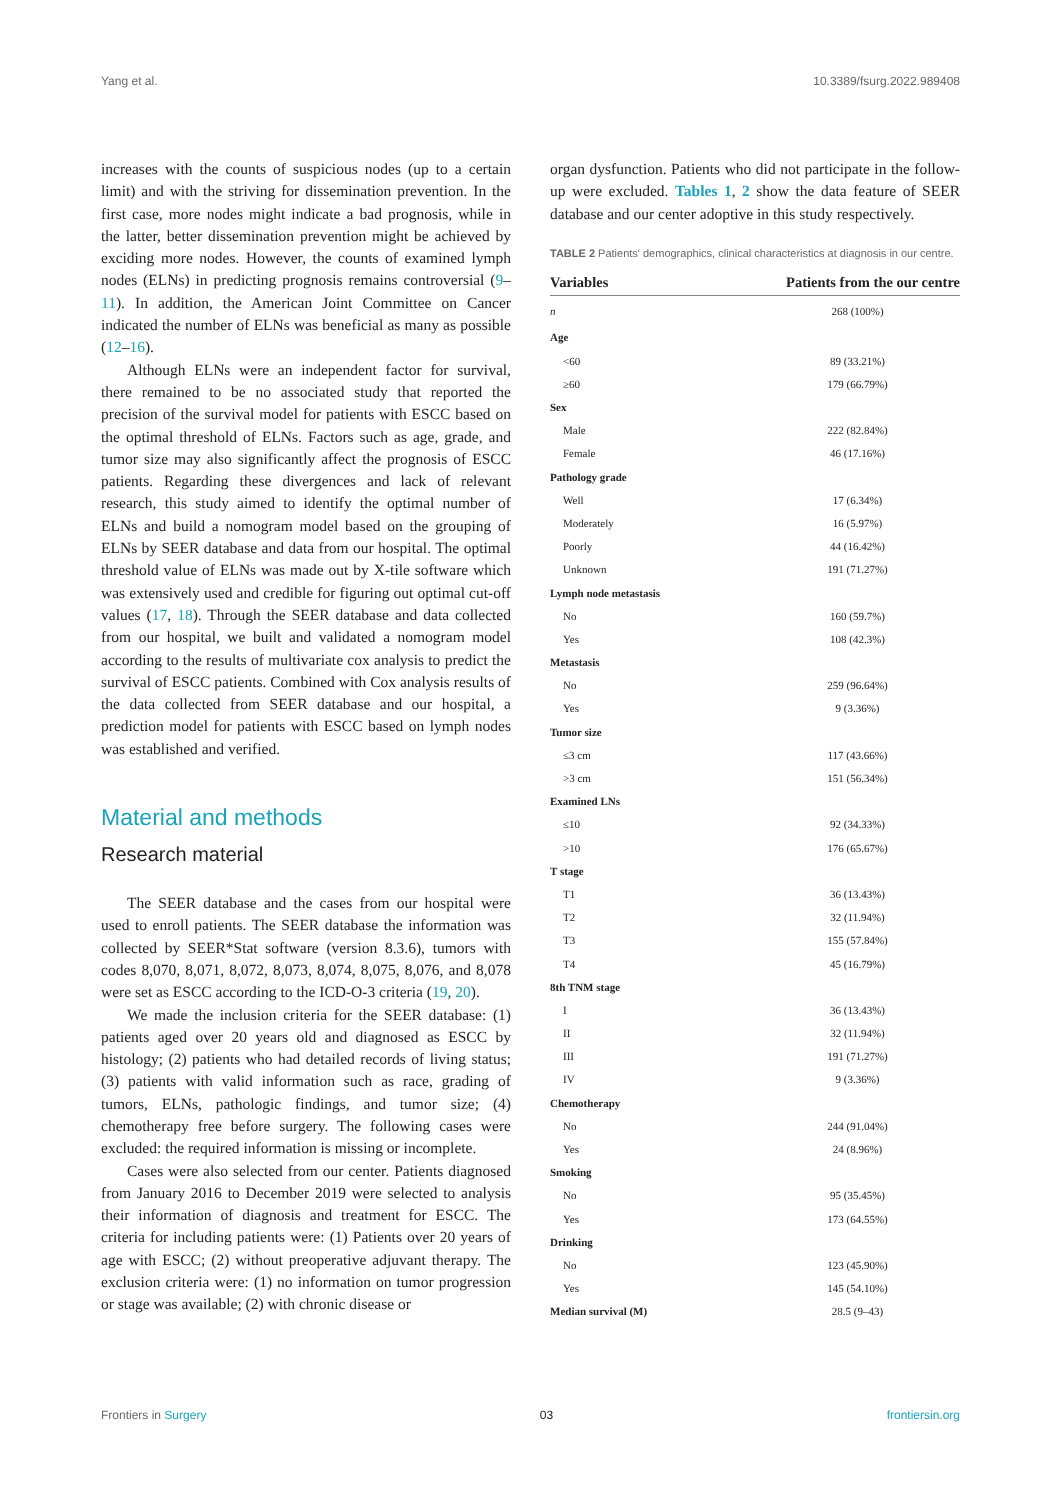Yang et al. 10.3389/fsurg.2022.989408
increases with the counts of suspicious nodes (up to a certain limit) and with the striving for dissemination prevention. In the first case, more nodes might indicate a bad prognosis, while in the latter, better dissemination prevention might be achieved by exciding more nodes. However, the counts of examined lymph nodes (ELNs) in predicting prognosis remains controversial (9–11). In addition, the American Joint Committee on Cancer indicated the number of ELNs was beneficial as many as possible (12–16).
Although ELNs were an independent factor for survival, there remained to be no associated study that reported the precision of the survival model for patients with ESCC based on the optimal threshold of ELNs. Factors such as age, grade, and tumor size may also significantly affect the prognosis of ESCC patients. Regarding these divergences and lack of relevant research, this study aimed to identify the optimal number of ELNs and build a nomogram model based on the grouping of ELNs by SEER database and data from our hospital. The optimal threshold value of ELNs was made out by X-tile software which was extensively used and credible for figuring out optimal cut-off values (17, 18). Through the SEER database and data collected from our hospital, we built and validated a nomogram model according to the results of multivariate cox analysis to predict the survival of ESCC patients. Combined with Cox analysis results of the data collected from SEER database and our hospital, a prediction model for patients with ESCC based on lymph nodes was established and verified.
Material and methods
Research material
The SEER database and the cases from our hospital were used to enroll patients. The SEER database the information was collected by SEER*Stat software (version 8.3.6), tumors with codes 8,070, 8,071, 8,072, 8,073, 8,074, 8,075, 8,076, and 8,078 were set as ESCC according to the ICD-O-3 criteria (19, 20).
We made the inclusion criteria for the SEER database: (1) patients aged over 20 years old and diagnosed as ESCC by histology; (2) patients who had detailed records of living status; (3) patients with valid information such as race, grading of tumors, ELNs, pathologic findings, and tumor size; (4) chemotherapy free before surgery. The following cases were excluded: the required information is missing or incomplete.
Cases were also selected from our center. Patients diagnosed from January 2016 to December 2019 were selected to analysis their information of diagnosis and treatment for ESCC. The criteria for including patients were: (1) Patients over 20 years of age with ESCC; (2) without preoperative adjuvant therapy. The exclusion criteria were: (1) no information on tumor progression or stage was available; (2) with chronic disease or
organ dysfunction. Patients who did not participate in the follow-up were excluded. Tables 1, 2 show the data feature of SEER database and our center adoptive in this study respectively.
TABLE 2 Patients' demographics, clinical characteristics at diagnosis in our centre.
| Variables | Patients from the our centre |
| --- | --- |
| n | 268 (100%) |
| Age | |
| <60 | 89 (33.21%) |
| ≥60 | 179 (66.79%) |
| Sex | |
| Male | 222 (82.84%) |
| Female | 46 (17.16%) |
| Pathology grade | |
| Well | 17 (6.34%) |
| Moderately | 16 (5.97%) |
| Poorly | 44 (16.42%) |
| Unknown | 191 (71.27%) |
| Lymph node metastasis | |
| No | 160 (59.7%) |
| Yes | 108 (42.3%) |
| Metastasis | |
| No | 259 (96.64%) |
| Yes | 9 (3.36%) |
| Tumor size | |
| ≤3 cm | 117 (43.66%) |
| >3 cm | 151 (56.34%) |
| Examined LNs | |
| ≤10 | 92 (34.33%) |
| >10 | 176 (65.67%) |
| T stage | |
| T1 | 36 (13.43%) |
| T2 | 32 (11.94%) |
| T3 | 155 (57.84%) |
| T4 | 45 (16.79%) |
| 8th TNM stage | |
| I | 36 (13.43%) |
| II | 32 (11.94%) |
| III | 191 (71.27%) |
| IV | 9 (3.36%) |
| Chemotherapy | |
| No | 244 (91.04%) |
| Yes | 24 (8.96%) |
| Smoking | |
| No | 95 (35.45%) |
| Yes | 173 (64.55%) |
| Drinking | |
| No | 123 (45.90%) |
| Yes | 145 (54.10%) |
| Median survival (M) | 28.5 (9–43) |
Frontiers in Surgery 03 frontiersin.org